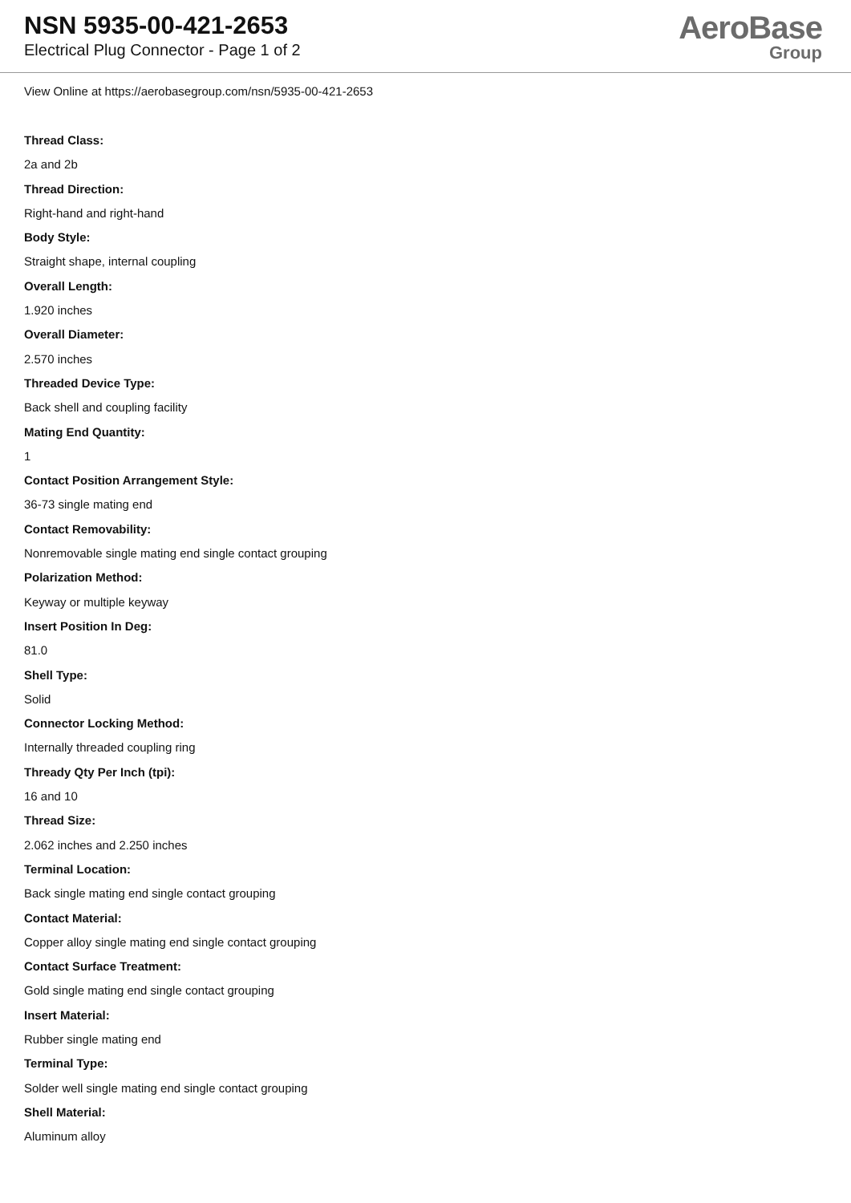NSN 5935-00-421-2653
Electrical Plug Connector - Page 1 of 2
AeroBase
Group
View Online at https://aerobasegroup.com/nsn/5935-00-421-2653
Thread Class:
2a and 2b
Thread Direction:
Right-hand and right-hand
Body Style:
Straight shape, internal coupling
Overall Length:
1.920 inches
Overall Diameter:
2.570 inches
Threaded Device Type:
Back shell and coupling facility
Mating End Quantity:
1
Contact Position Arrangement Style:
36-73 single mating end
Contact Removability:
Nonremovable single mating end single contact grouping
Polarization Method:
Keyway or multiple keyway
Insert Position In Deg:
81.0
Shell Type:
Solid
Connector Locking Method:
Internally threaded coupling ring
Thready Qty Per Inch (tpi):
16 and 10
Thread Size:
2.062 inches and 2.250 inches
Terminal Location:
Back single mating end single contact grouping
Contact Material:
Copper alloy single mating end single contact grouping
Contact Surface Treatment:
Gold single mating end single contact grouping
Insert Material:
Rubber single mating end
Terminal Type:
Solder well single mating end single contact grouping
Shell Material:
Aluminum alloy